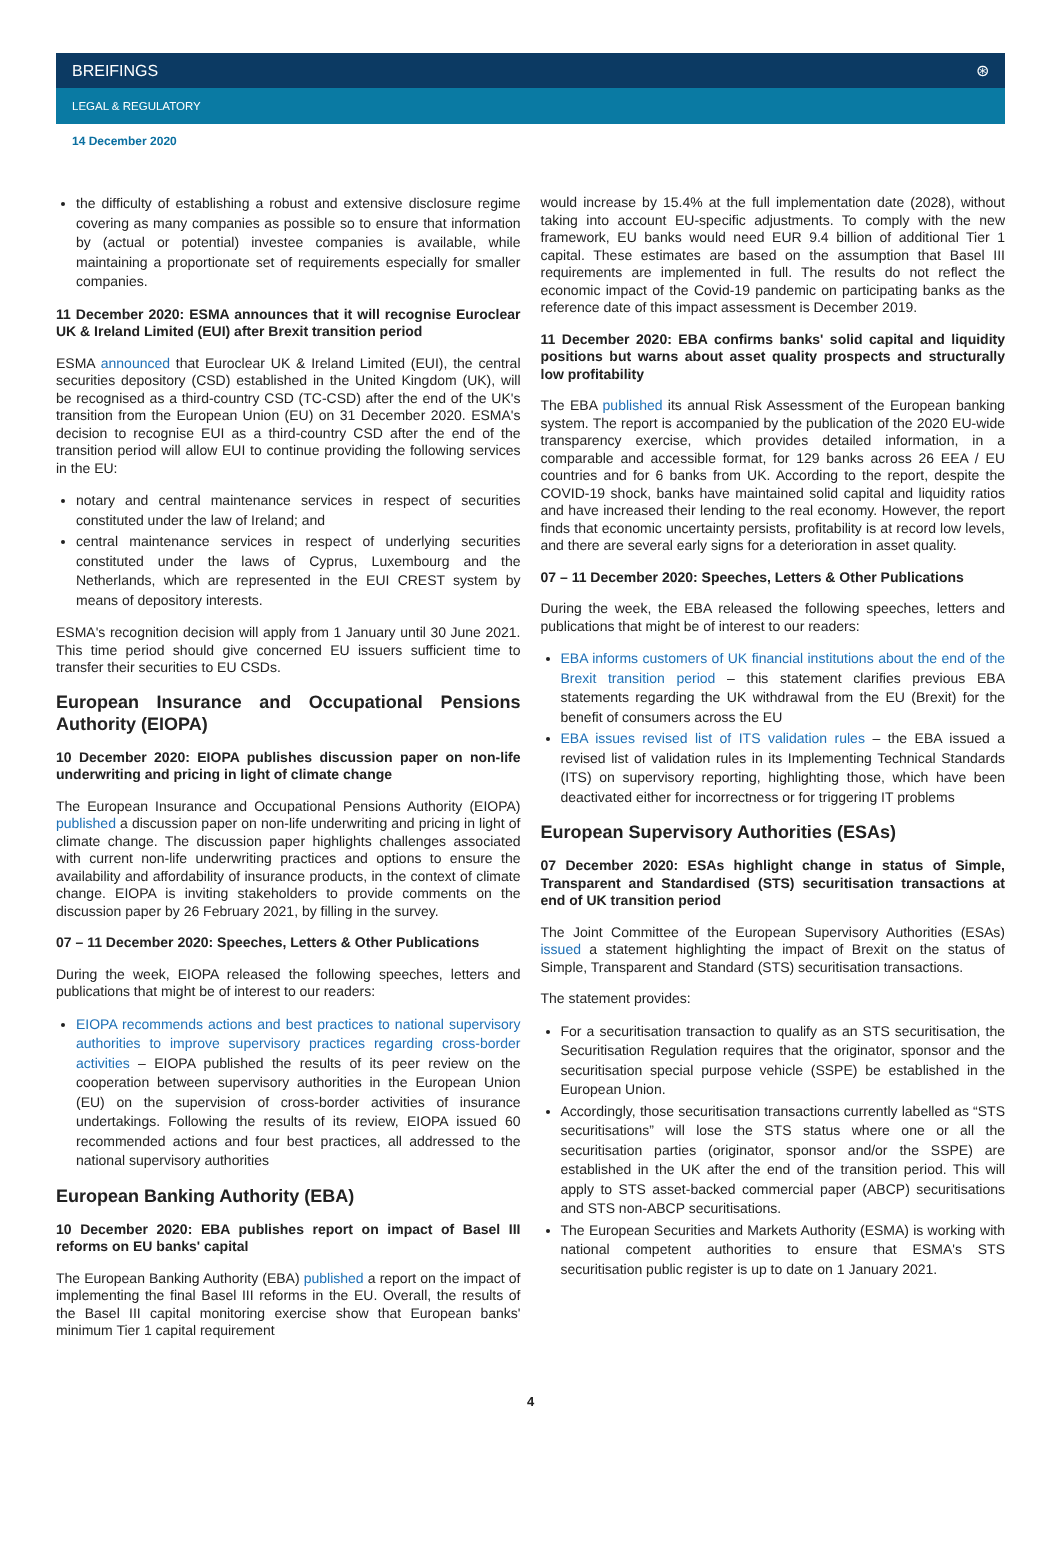BREIFINGS ⊛
LEGAL & REGULATORY
14 December 2020
the difficulty of establishing a robust and extensive disclosure regime covering as many companies as possible so to ensure that information by (actual or potential) investee companies is available, while maintaining a proportionate set of requirements especially for smaller companies.
11 December 2020: ESMA announces that it will recognise Euroclear UK & Ireland Limited (EUI) after Brexit transition period
ESMA announced that Euroclear UK & Ireland Limited (EUI), the central securities depository (CSD) established in the United Kingdom (UK), will be recognised as a third-country CSD (TC-CSD) after the end of the UK's transition from the European Union (EU) on 31 December 2020. ESMA's decision to recognise EUI as a third-country CSD after the end of the transition period will allow EUI to continue providing the following services in the EU:
notary and central maintenance services in respect of securities constituted under the law of Ireland; and
central maintenance services in respect of underlying securities constituted under the laws of Cyprus, Luxembourg and the Netherlands, which are represented in the EUI CREST system by means of depository interests.
ESMA's recognition decision will apply from 1 January until 30 June 2021. This time period should give concerned EU issuers sufficient time to transfer their securities to EU CSDs.
European Insurance and Occupational Pensions Authority (EIOPA)
10 December 2020: EIOPA publishes discussion paper on non-life underwriting and pricing in light of climate change
The European Insurance and Occupational Pensions Authority (EIOPA) published a discussion paper on non-life underwriting and pricing in light of climate change. The discussion paper highlights challenges associated with current non-life underwriting practices and options to ensure the availability and affordability of insurance products, in the context of climate change. EIOPA is inviting stakeholders to provide comments on the discussion paper by 26 February 2021, by filling in the survey.
07 – 11 December 2020: Speeches, Letters & Other Publications
During the week, EIOPA released the following speeches, letters and publications that might be of interest to our readers:
EIOPA recommends actions and best practices to national supervisory authorities to improve supervisory practices regarding cross-border activities – EIOPA published the results of its peer review on the cooperation between supervisory authorities in the European Union (EU) on the supervision of cross-border activities of insurance undertakings. Following the results of its review, EIOPA issued 60 recommended actions and four best practices, all addressed to the national supervisory authorities
European Banking Authority (EBA)
10 December 2020: EBA publishes report on impact of Basel III reforms on EU banks' capital
The European Banking Authority (EBA) published a report on the impact of implementing the final Basel III reforms in the EU. Overall, the results of the Basel III capital monitoring exercise show that European banks' minimum Tier 1 capital requirement
would increase by 15.4% at the full implementation date (2028), without taking into account EU-specific adjustments. To comply with the new framework, EU banks would need EUR 9.4 billion of additional Tier 1 capital. These estimates are based on the assumption that Basel III requirements are implemented in full. The results do not reflect the economic impact of the Covid-19 pandemic on participating banks as the reference date of this impact assessment is December 2019.
11 December 2020: EBA confirms banks' solid capital and liquidity positions but warns about asset quality prospects and structurally low profitability
The EBA published its annual Risk Assessment of the European banking system. The report is accompanied by the publication of the 2020 EU-wide transparency exercise, which provides detailed information, in a comparable and accessible format, for 129 banks across 26 EEA / EU countries and for 6 banks from UK. According to the report, despite the COVID-19 shock, banks have maintained solid capital and liquidity ratios and have increased their lending to the real economy. However, the report finds that economic uncertainty persists, profitability is at record low levels, and there are several early signs for a deterioration in asset quality.
07 – 11 December 2020: Speeches, Letters & Other Publications
During the week, the EBA released the following speeches, letters and publications that might be of interest to our readers:
EBA informs customers of UK financial institutions about the end of the Brexit transition period – this statement clarifies previous EBA statements regarding the UK withdrawal from the EU (Brexit) for the benefit of consumers across the EU
EBA issues revised list of ITS validation rules – the EBA issued a revised list of validation rules in its Implementing Technical Standards (ITS) on supervisory reporting, highlighting those, which have been deactivated either for incorrectness or for triggering IT problems
European Supervisory Authorities (ESAs)
07 December 2020: ESAs highlight change in status of Simple, Transparent and Standardised (STS) securitisation transactions at end of UK transition period
The Joint Committee of the European Supervisory Authorities (ESAs) issued a statement highlighting the impact of Brexit on the status of Simple, Transparent and Standard (STS) securitisation transactions.
The statement provides:
For a securitisation transaction to qualify as an STS securitisation, the Securitisation Regulation requires that the originator, sponsor and the securitisation special purpose vehicle (SSPE) be established in the European Union.
Accordingly, those securitisation transactions currently labelled as “STS securitisations” will lose the STS status where one or all the securitisation parties (originator, sponsor and/or the SSPE) are established in the UK after the end of the transition period. This will apply to STS asset-backed commercial paper (ABCP) securitisations and STS non-ABCP securitisations.
The European Securities and Markets Authority (ESMA) is working with national competent authorities to ensure that ESMA's STS securitisation public register is up to date on 1 January 2021.
4